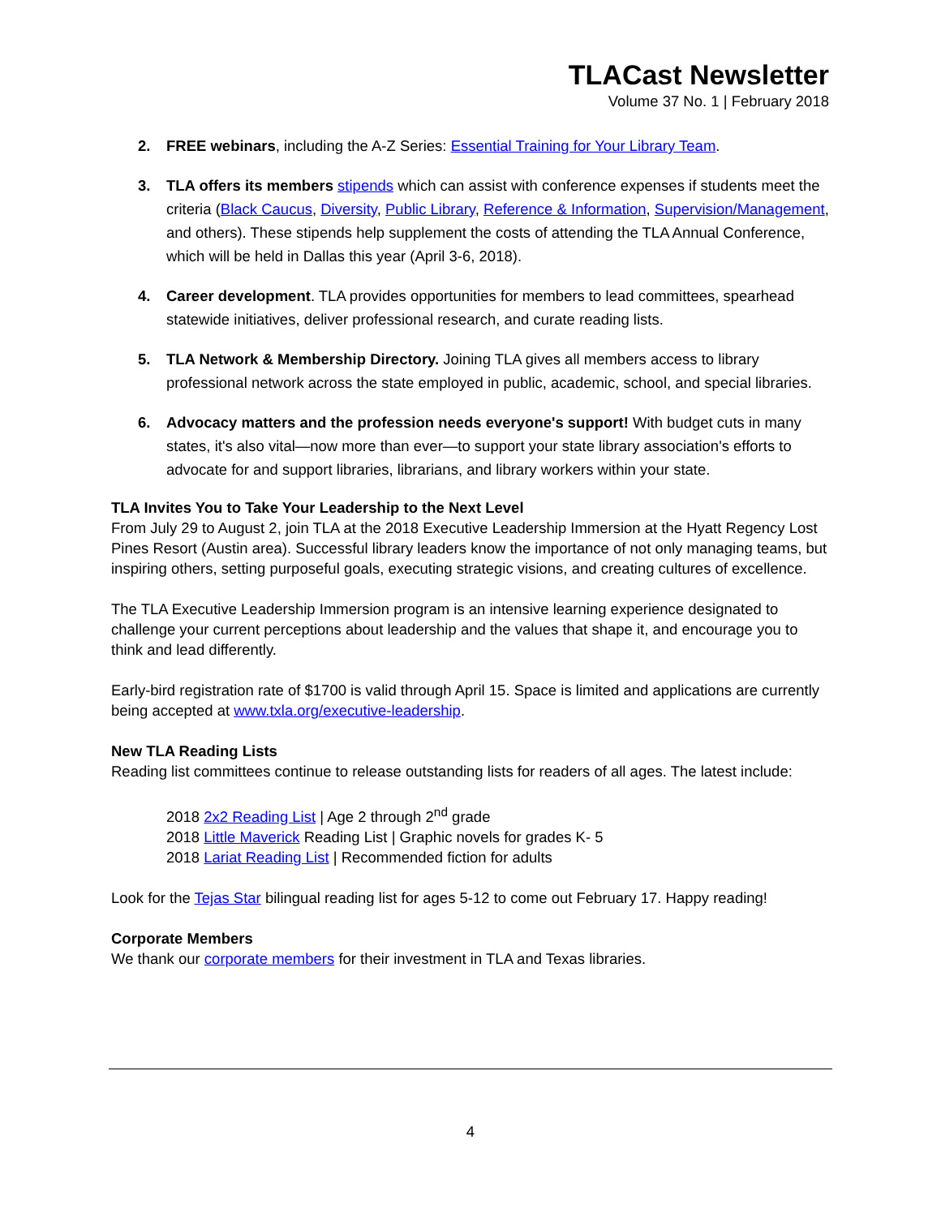TLACast Newsletter
Volume 37 No. 1 | February 2018
2. FREE webinars, including the A-Z Series: Essential Training for Your Library Team.
3. TLA offers its members stipends which can assist with conference expenses if students meet the criteria (Black Caucus, Diversity, Public Library, Reference & Information, Supervision/Management, and others). These stipends help supplement the costs of attending the TLA Annual Conference, which will be held in Dallas this year (April 3-6, 2018).
4. Career development. TLA provides opportunities for members to lead committees, spearhead statewide initiatives, deliver professional research, and curate reading lists.
5. TLA Network & Membership Directory. Joining TLA gives all members access to library professional network across the state employed in public, academic, school, and special libraries.
6. Advocacy matters and the profession needs everyone's support! With budget cuts in many states, it's also vital—now more than ever—to support your state library association's efforts to advocate for and support libraries, librarians, and library workers within your state.
TLA Invites You to Take Your Leadership to the Next Level
From July 29 to August 2, join TLA at the 2018 Executive Leadership Immersion at the Hyatt Regency Lost Pines Resort (Austin area). Successful library leaders know the importance of not only managing teams, but inspiring others, setting purposeful goals, executing strategic visions, and creating cultures of excellence.
The TLA Executive Leadership Immersion program is an intensive learning experience designated to challenge your current perceptions about leadership and the values that shape it, and encourage you to think and lead differently.
Early-bird registration rate of $1700 is valid through April 15. Space is limited and applications are currently being accepted at www.txla.org/executive-leadership.
New TLA Reading Lists
Reading list committees continue to release outstanding lists for readers of all ages. The latest include:
2018 2x2 Reading List | Age 2 through 2<sup>nd</sup> grade
2018 Little Maverick Reading List | Graphic novels for grades K- 5
2018 Lariat Reading List | Recommended fiction for adults
Look for the Tejas Star bilingual reading list for ages 5-12 to come out February 17. Happy reading!
Corporate Members
We thank our corporate members for their investment in TLA and Texas libraries.
4